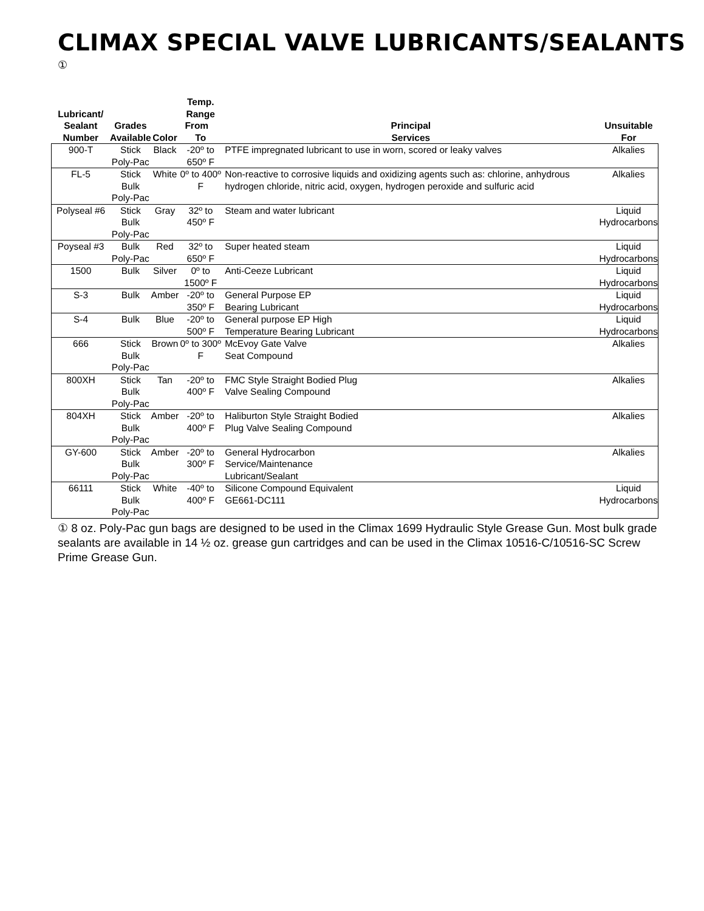CLIMAX SPECIAL VALVE LUBRICANTS/SEALANTS <sup>①</sup>
| Lubricant/ Sealant Number | Grades Available | Color | Temp. Range From To | Principal Services | Unsuitable For |
| --- | --- | --- | --- | --- | --- |
| 900-T | Stick Poly-Pac | Black | -20º to 650º F | PTFE impregnated lubricant to use in worn, scored or leaky valves | Alkalies |
| FL-5 | Stick Bulk Poly-Pac | White | 0º to 400º F | Non-reactive to corrosive liquids and oxidizing agents such as: chlorine, anhydrous hydrogen chloride, nitric acid, oxygen, hydrogen peroxide and sulfuric acid | Alkalies |
| Polyseal #6 | Stick Bulk Poly-Pac | Gray | 32º to 450º F | Steam and water lubricant | Liquid Hydrocarbons |
| Poyseal #3 | Bulk Poly-Pac | Red | 32º to 650º F | Super heated steam | Liquid Hydrocarbons |
| 1500 | Bulk | Silver | 0º to 1500º F | Anti-Ceeze Lubricant | Liquid Hydrocarbons |
| S-3 | Bulk | Amber | -20º to 350º F | General Purpose EP Bearing Lubricant | Liquid Hydrocarbons |
| S-4 | Bulk | Blue | -20º to 500º F | General purpose EP High Temperature Bearing Lubricant | Liquid Hydrocarbons |
| 666 | Stick Bulk Poly-Pac | Brown | 0º to 300º F | McEvoy Gate Valve Seat Compound | Alkalies |
| 800XH | Stick Bulk Poly-Pac | Tan | -20º to 400º F | FMC Style Straight Bodied Plug Valve Sealing Compound | Alkalies |
| 804XH | Stick Bulk Poly-Pac | Amber | -20º to 400º F | Haliburton Style Straight Bodied Plug Valve Sealing Compound | Alkalies |
| GY-600 | Stick Bulk Poly-Pac | Amber | -20º to 300º F | General Hydrocarbon Service/Maintenance Lubricant/Sealant | Alkalies |
| 66111 | Stick Bulk Poly-Pac | White | -40º to 400º F | Silicone Compound Equivalent GE661-DC111 | Liquid Hydrocarbons |
① 8 oz. Poly-Pac gun bags are designed to be used in the Climax 1699 Hydraulic Style Grease Gun. Most bulk grade sealants are available in 14 ½ oz. grease gun cartridges and can be used in the Climax 10516-C/10516-SC Screw Prime Grease Gun.